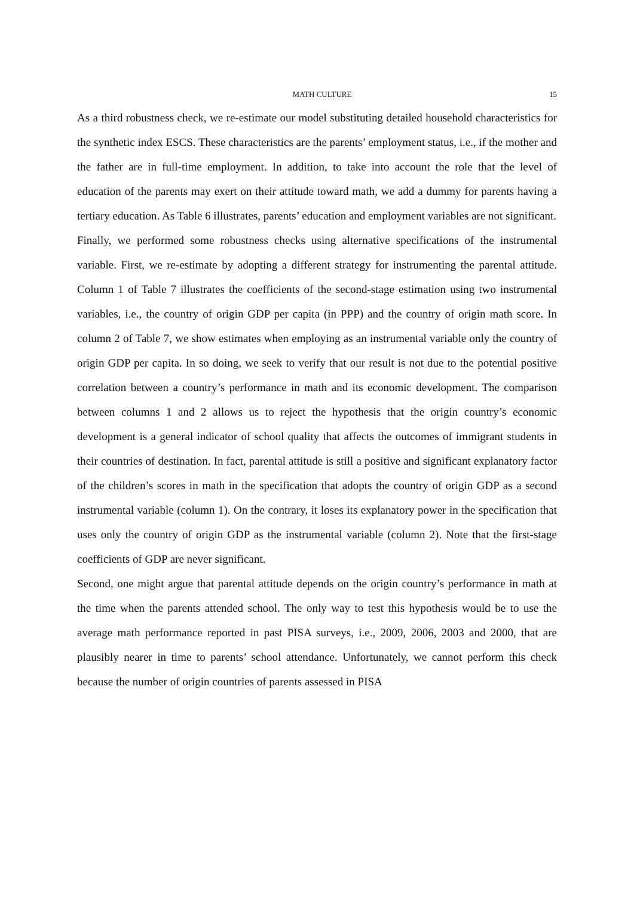MATH CULTURE 15
As a third robustness check, we re-estimate our model substituting detailed household characteristics for the synthetic index ESCS. These characteristics are the parents’ employment status, i.e., if the mother and the father are in full-time employment. In addition, to take into account the role that the level of education of the parents may exert on their attitude toward math, we add a dummy for parents having a tertiary education. As Table 6 illustrates, parents’ education and employment variables are not significant.
Finally, we performed some robustness checks using alternative specifications of the instrumental variable. First, we re-estimate by adopting a different strategy for instrumenting the parental attitude. Column 1 of Table 7 illustrates the coefficients of the second-stage estimation using two instrumental variables, i.e., the country of origin GDP per capita (in PPP) and the country of origin math score. In column 2 of Table 7, we show estimates when employing as an instrumental variable only the country of origin GDP per capita. In so doing, we seek to verify that our result is not due to the potential positive correlation between a country’s performance in math and its economic development. The comparison between columns 1 and 2 allows us to reject the hypothesis that the origin country’s economic development is a general indicator of school quality that affects the outcomes of immigrant students in their countries of destination. In fact, parental attitude is still a positive and significant explanatory factor of the children’s scores in math in the specification that adopts the country of origin GDP as a second instrumental variable (column 1). On the contrary, it loses its explanatory power in the specification that uses only the country of origin GDP as the instrumental variable (column 2). Note that the first-stage coefficients of GDP are never significant.
Second, one might argue that parental attitude depends on the origin country’s performance in math at the time when the parents attended school. The only way to test this hypothesis would be to use the average math performance reported in past PISA surveys, i.e., 2009, 2006, 2003 and 2000, that are plausibly nearer in time to parents’ school attendance. Unfortunately, we cannot perform this check because the number of origin countries of parents assessed in PISA